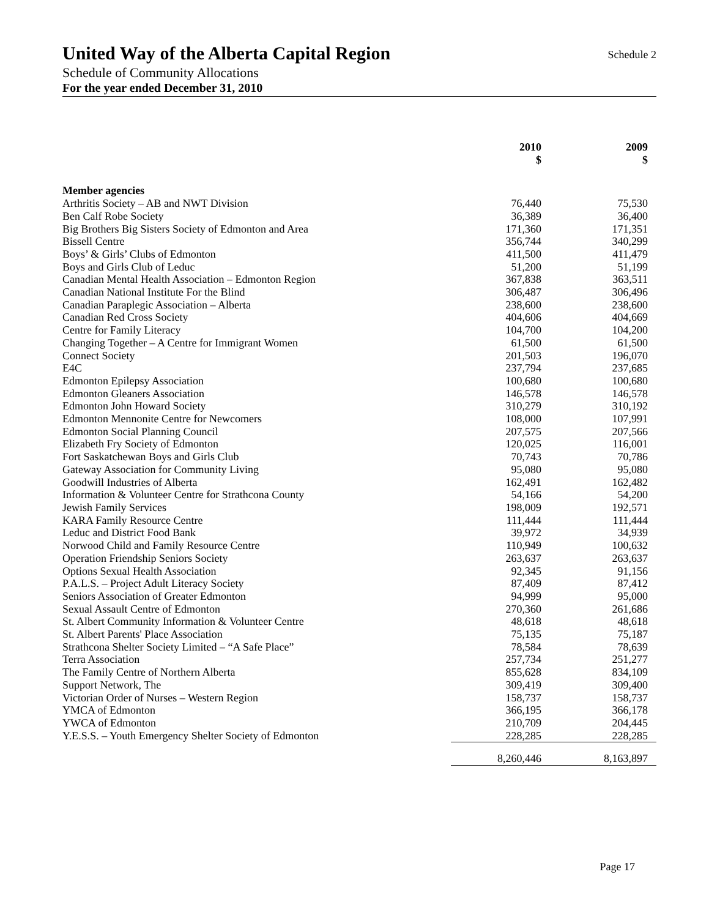United Way of the Alberta Capital Region
Schedule 2
Schedule of Community Allocations
For the year ended December 31, 2010
| | 2010 $ | 2009 $ |
| --- | --- | --- |
| Member agencies | | |
| Arthritis Society – AB and NWT Division | 76,440 | 75,530 |
| Ben Calf Robe Society | 36,389 | 36,400 |
| Big Brothers Big Sisters Society of Edmonton and Area | 171,360 | 171,351 |
| Bissell Centre | 356,744 | 340,299 |
| Boys’ & Girls’ Clubs of Edmonton | 411,500 | 411,479 |
| Boys and Girls Club of Leduc | 51,200 | 51,199 |
| Canadian Mental Health Association – Edmonton Region | 367,838 | 363,511 |
| Canadian National Institute For the Blind | 306,487 | 306,496 |
| Canadian Paraplegic Association – Alberta | 238,600 | 238,600 |
| Canadian Red Cross Society | 404,606 | 404,669 |
| Centre for Family Literacy | 104,700 | 104,200 |
| Changing Together – A Centre for Immigrant Women | 61,500 | 61,500 |
| Connect Society | 201,503 | 196,070 |
| E4C | 237,794 | 237,685 |
| Edmonton Epilepsy Association | 100,680 | 100,680 |
| Edmonton Gleaners Association | 146,578 | 146,578 |
| Edmonton John Howard Society | 310,279 | 310,192 |
| Edmonton Mennonite Centre for Newcomers | 108,000 | 107,991 |
| Edmonton Social Planning Council | 207,575 | 207,566 |
| Elizabeth Fry Society of Edmonton | 120,025 | 116,001 |
| Fort Saskatchewan Boys and Girls Club | 70,743 | 70,786 |
| Gateway Association for Community Living | 95,080 | 95,080 |
| Goodwill Industries of Alberta | 162,491 | 162,482 |
| Information & Volunteer Centre for Strathcona County | 54,166 | 54,200 |
| Jewish Family Services | 198,009 | 192,571 |
| KARA Family Resource Centre | 111,444 | 111,444 |
| Leduc and District Food Bank | 39,972 | 34,939 |
| Norwood Child and Family Resource Centre | 110,949 | 100,632 |
| Operation Friendship Seniors Society | 263,637 | 263,637 |
| Options Sexual Health Association | 92,345 | 91,156 |
| P.A.L.S. – Project Adult Literacy Society | 87,409 | 87,412 |
| Seniors Association of Greater Edmonton | 94,999 | 95,000 |
| Sexual Assault Centre of Edmonton | 270,360 | 261,686 |
| St. Albert Community Information & Volunteer Centre | 48,618 | 48,618 |
| St. Albert Parents' Place Association | 75,135 | 75,187 |
| Strathcona Shelter Society Limited – “A Safe Place” | 78,584 | 78,639 |
| Terra Association | 257,734 | 251,277 |
| The Family Centre of Northern Alberta | 855,628 | 834,109 |
| Support Network, The | 309,419 | 309,400 |
| Victorian Order of Nurses – Western Region | 158,737 | 158,737 |
| YMCA of Edmonton | 366,195 | 366,178 |
| YWCA of Edmonton | 210,709 | 204,445 |
| Y.E.S.S. – Youth Emergency Shelter Society of Edmonton | 228,285 | 228,285 |
| | 8,260,446 | 8,163,897 |
Page 17